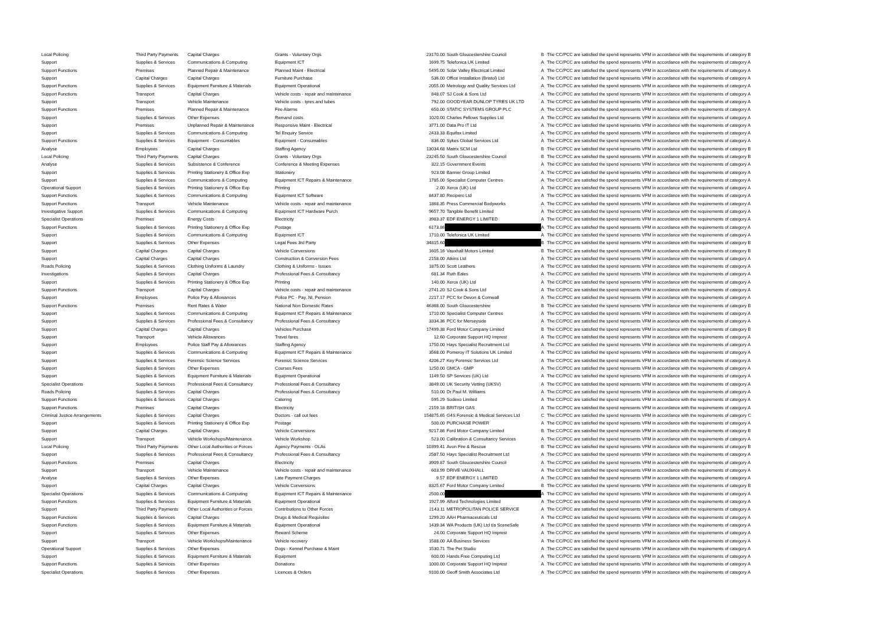| Local Policing | Third Party Payments | Capital Charges | Grants - Voluntary Orgs | 23170.00 | South Gloucestershire Council | B | The CC/PCC are satisfied the spend represents VFM in accordance with the requirements of category B |
| Support | Supplies & Services | Communications & Computing | Equipment ICT | 1699.75 | Telefonica UK Limited | A | The CC/PCC are satisfied the spend represents VFM in accordance with the requirements of category A |
| Support Functions | Premises | Planned Repair & Maintenance | Planned Maint - Electrical | 5495.00 | Solar Valley Electrical Limited | A | The CC/PCC are satisfied the spend represents VFM in accordance with the requirements of category A |
| Support | Capital Charges | Capital Charges | Furniture Purchase | 536.00 | Office Installation (Bristol) Ltd | A | The CC/PCC are satisfied the spend represents VFM in accordance with the requirements of category A |
| Support Functions | Supplies & Services | Equipment Furniture & Materials | Equipment Operational | 2055.00 | Metrology and Quality Services Ltd | A | The CC/PCC are satisfied the spend represents VFM in accordance with the requirements of category A |
| Support Functions | Transport | Capital Charges | Vehicle costs - repair and maintenance | 848.07 | SJ Cook & Sons Ltd | A | The CC/PCC are satisfied the spend represents VFM in accordance with the requirements of category A |
| Support | Transport | Vehicle Maintenance | Vehicle costs - tyres and tubes | 792.00 | GOODYEAR DUNLOP TYRES UK LTD | A | The CC/PCC are satisfied the spend represents VFM in accordance with the requirements of category A |
| Support Functions | Premises | Planned Repair & Maintenance | Fire Alarms | 650.00 | STATIC SYSTEMS GROUP PLC | A | The CC/PCC are satisfied the spend represents VFM in accordance with the requirements of category A |
| Support | Supplies & Services | Other Expenses | Remand costs | 1020.00 | Charles Fellows Supplies Ltd | A | The CC/PCC are satisfied the spend represents VFM in accordance with the requirements of category A |
| Support | Premises | Unplanned Repair & Maintenance | Responsive Maint - Electrical | 3771.00 | Data Pro IT Ltd | A | The CC/PCC are satisfied the spend represents VFM in accordance with the requirements of category A |
| Support | Supplies & Services | Communications & Computing | Tel Enquiry Service | 2433.33 | Equifax Limited | A | The CC/PCC are satisfied the spend represents VFM in accordance with the requirements of category A |
| Support Functions | Supplies & Services | Equipment - Consumables | Equipment - Consumables | 836.00 | Sykes Global Services Ltd | A | The CC/PCC are satisfied the spend represents VFM in accordance with the requirements of category A |
| Analyse | Employees | Capital Charges | Staffing Agency | 13034.68 | Matrix SCM Ltd | B | The CC/PCC are satisfied the spend represents VFM in accordance with the requirements of category B |
| Local Policing | Third Party Payments | Capital Charges | Grants - Voluntary Orgs | 23245.50 | South Gloucestershire Council | B | The CC/PCC are satisfied the spend represents VFM in accordance with the requirements of category B |
| Analyse | Supplies & Services | Subsistence & Conference | Conference & Meeting Expenses | 322.15 | Government Events | A | The CC/PCC are satisfied the spend represents VFM in accordance with the requirements of category A |
| Support | Supplies & Services | Printing Stationery & Office Exp | Stationery | 923.08 | Banner Group Limited | A | The CC/PCC are satisfied the spend represents VFM in accordance with the requirements of category A |
| Support | Supplies & Services | Communications & Computing | Equipment ICT Repairs & Maintenance | 1785.00 | Specialist Computer Centres | A | The CC/PCC are satisfied the spend represents VFM in accordance with the requirements of category A |
| Operational Support | Supplies & Services | Printing Stationery & Office Exp | Printing | 2.00 | Xerox (UK) Ltd | A | The CC/PCC are satisfied the spend represents VFM in accordance with the requirements of category A |
| Support Functions | Supplies & Services | Communications & Computing | Equipment ICT Software | 8437.80 | Recipero Ltd | A | The CC/PCC are satisfied the spend represents VFM in accordance with the requirements of category A |
| Support Functions | Transport | Vehicle Maintenance | Vehicle costs - repair and maintenance | 1868.35 | Press Commercial Bodyworks | A | The CC/PCC are satisfied the spend represents VFM in accordance with the requirements of category A |
| Investigative Support | Supplies & Services | Communications & Computing | Equipment ICT Hardware Purch | 9657.70 | Tangible Benefit Limited | A | The CC/PCC are satisfied the spend represents VFM in accordance with the requirements of category A |
| Specialist Operations | Premises | Energy Costs | Electricity | 3983.37 | EDF ENERGY 1 LIMITED | A | The CC/PCC are satisfied the spend represents VFM in accordance with the requirements of category A |
| Support Functions | Supplies & Services | Printing Stationery & Office Exp | Postage | 6173.86 | | A | The CC/PCC are satisfied the spend represents VFM in accordance with the requirements of category A |
| Support | Supplies & Services | Communications & Computing | Equipment ICT | 1710.00 | Telefonica UK Limited | A | The CC/PCC are satisfied the spend represents VFM in accordance with the requirements of category A |
| Support | Supplies & Services | Other Expenses | Legal Fees 3rd Party | 34815.60 | | B | The CC/PCC are satisfied the spend represents VFM in accordance with the requirements of category B |
| Support | Capital Charges | Capital Charges | Vehicle Conversions | 1605.16 | Vauxhall Motors Limited | B | The CC/PCC are satisfied the spend represents VFM in accordance with the requirements of category B |
| Support | Capital Charges | Capital Charges | Construction & Conversion Fees | 2158.00 | Atkins Ltd | A | The CC/PCC are satisfied the spend represents VFM in accordance with the requirements of category A |
| Roads Policing | Supplies & Services | Clothing Uniforms & Laundry | Clothing & Uniforms - Issues | 1875.00 | Scott Leathers | A | The CC/PCC are satisfied the spend represents VFM in accordance with the requirements of category A |
| Investigations | Supplies & Services | Capital Charges | Professional Fees & Consultancy | 681.34 | Ruth Eales | A | The CC/PCC are satisfied the spend represents VFM in accordance with the requirements of category A |
| Support | Supplies & Services | Printing Stationery & Office Exp | Printing | 140.00 | Xerox (UK) Ltd | A | The CC/PCC are satisfied the spend represents VFM in accordance with the requirements of category A |
| Support Functions | Transport | Capital Charges | Vehicle costs - repair and maintenance | 2741.20 | SJ Cook & Sons Ltd | A | The CC/PCC are satisfied the spend represents VFM in accordance with the requirements of category A |
| Support | Employees | Police Pay & Allowances | Police PC - Pay, NI, Pension | 2217.17 | PCC for Devon & Cornwall | A | The CC/PCC are satisfied the spend represents VFM in accordance with the requirements of category A |
| Support Functions | Premises | Rent Rates & Water | National Non Domestic Rates | 46368.00 | South Gloucestershire | B | The CC/PCC are satisfied the spend represents VFM in accordance with the requirements of category B |
| Support | Supplies & Services | Communications & Computing | Equipment ICT Repairs & Maintenance | 1710.00 | Specialist Computer Centres | A | The CC/PCC are satisfied the spend represents VFM in accordance with the requirements of category A |
| Support | Supplies & Services | Professional Fees & Consultancy | Professional Fees & Consultancy | 3334.36 | PCC for Merseyside | A | The CC/PCC are satisfied the spend represents VFM in accordance with the requirements of category A |
| Support | Capital Charges | Capital Charges | Vehicles Purchase | 17499.38 | Ford Motor Company Limited | B | The CC/PCC are satisfied the spend represents VFM in accordance with the requirements of category B |
| Support | Transport | Vehicle Allowances | Travel fares | 12.60 | Corporate Support HQ Imprest | A | The CC/PCC are satisfied the spend represents VFM in accordance with the requirements of category A |
| Support | Employees | Police Staff Pay & Allowances | Staffing Agency | 1750.00 | Hays Specialist Recruitment Ltd | A | The CC/PCC are satisfied the spend represents VFM in accordance with the requirements of category A |
| Support | Supplies & Services | Communications & Computing | Equipment ICT Repairs & Maintenance | 3568.00 | Pomeroy IT Solutions UK Limited | A | The CC/PCC are satisfied the spend represents VFM in accordance with the requirements of category A |
| Support | Supplies & Services | Forensic Science Services | Forensic Science Services | 4206.27 | Key Forensic Services Ltd | A | The CC/PCC are satisfied the spend represents VFM in accordance with the requirements of category A |
| Support | Supplies & Services | Other Expenses | Courses Fees | 1250.00 | GMCA - GMP | A | The CC/PCC are satisfied the spend represents VFM in accordance with the requirements of category A |
| Support | Supplies & Services | Equipment Furniture & Materials | Equipment Operational | 1149.50 | SP Services (UK) Ltd | A | The CC/PCC are satisfied the spend represents VFM in accordance with the requirements of category A |
| Specialist Operations | Supplies & Services | Professional Fees & Consultancy | Professional Fees & Consultancy | 3849.00 | UK Security Vetting (UKSV) | A | The CC/PCC are satisfied the spend represents VFM in accordance with the requirements of category A |
| Roads Policing | Supplies & Services | Capital Charges | Professional Fees & Consultancy | 510.00 | Dr Paul M. Williams | A | The CC/PCC are satisfied the spend represents VFM in accordance with the requirements of category A |
| Support Functions | Supplies & Services | Capital Charges | Catering | 595.29 | Sodexo Limited | A | The CC/PCC are satisfied the spend represents VFM in accordance with the requirements of category A |
| Support Functions | Premises | Capital Charges | Electricity | 2159.18 | BRITISH GAS | A | The CC/PCC are satisfied the spend represents VFM in accordance with the requirements of category A |
| Criminal Justice Arrangements | Supplies & Services | Capital Charges | Doctors - call out fees | 154875.65 | G4S Forensic & Medical Services Ltd | C | The CC/PCC are satisfied the spend represents VFM in accordance with the requirements of category C |
| Support | Supplies & Services | Printing Stationery & Office Exp | Postage | 500.00 | PURCHASE POWER | A | The CC/PCC are satisfied the spend represents VFM in accordance with the requirements of category A |
| Support | Capital Charges | Capital Charges | Vehicle Conversions | 9217.86 | Ford Motor Company Limited | B | The CC/PCC are satisfied the spend represents VFM in accordance with the requirements of category B |
| Support | Transport | Vehicle Workshops/Maintenance | Vehicle Workshop | 523.00 | Calibration & Consultancy Services | A | The CC/PCC are satisfied the spend represents VFM in accordance with the requirements of category A |
| Local Policing | Third Party Payments | Other Local Authorities or Forces | Agency Payments - OLAs | 10399.41 | Avon Fire & Rescue | B | The CC/PCC are satisfied the spend represents VFM in accordance with the requirements of category B |
| Support | Supplies & Services | Professional Fees & Consultancy | Professional Fees & Consultancy | 2587.50 | Hays Specialist Recruitment Ltd | A | The CC/PCC are satisfied the spend represents VFM in accordance with the requirements of category A |
| Support Functions | Premises | Capital Charges | Electricity | 3909.87 | South Gloucestershire Council | A | The CC/PCC are satisfied the spend represents VFM in accordance with the requirements of category A |
| Support | Transport | Vehicle Maintenance | Vehicle costs - repair and maintenance | 603.99 | DRIVE VAUXHALL | A | The CC/PCC are satisfied the spend represents VFM in accordance with the requirements of category A |
| Analyse | Supplies & Services | Other Expenses | Late Payment Charges | 9.57 | EDF ENERGY 1 LIMITED | A | The CC/PCC are satisfied the spend represents VFM in accordance with the requirements of category A |
| Support | Capital Charges | Capital Charges | Vehicle Conversions | 8325.67 | Ford Motor Company Limited | B | The CC/PCC are satisfied the spend represents VFM in accordance with the requirements of category B |
| Specialist Operations | Supplies & Services | Communications & Computing | Equipment ICT Repairs & Maintenance | 2500.00 | | A | The CC/PCC are satisfied the spend represents VFM in accordance with the requirements of category A |
| Support Functions | Supplies & Services | Equipment Furniture & Materials | Equipment Operational | 1927.99 | Alford Technologies Limited | A | The CC/PCC are satisfied the spend represents VFM in accordance with the requirements of category A |
| Support | Third Party Payments | Other Local Authorities or Forces | Contributions to Other Forces | 2143.11 | METROPOLITAN POLICE SERVICE | A | The CC/PCC are satisfied the spend represents VFM in accordance with the requirements of category A |
| Support Functions | Supplies & Services | Capital Charges | Drugs & Medical Requisites | 1299.20 | AAH Pharmaceuticals Ltd | A | The CC/PCC are satisfied the spend represents VFM in accordance with the requirements of category A |
| Support Functions | Supplies & Services | Equipment Furniture & Materials | Equipment Operational | 1439.34 | WA Products (UK) Ltd t/a SceneSafe | A | The CC/PCC are satisfied the spend represents VFM in accordance with the requirements of category A |
| Support | Supplies & Services | Other Expenses | Reward Scheme | 24.00 | Corporate Support HQ Imprest | A | The CC/PCC are satisfied the spend represents VFM in accordance with the requirements of category A |
| Support | Transport | Vehicle Workshops/Maintenance | Vehicle recovery | 1588.00 | AA Business Services | A | The CC/PCC are satisfied the spend represents VFM in accordance with the requirements of category A |
| Operational Support | Supplies & Services | Other Expenses | Dogs - Kennel Purchase & Maint | 1530.71 | The Pet Studio | A | The CC/PCC are satisfied the spend represents VFM in accordance with the requirements of category A |
| Support | Supplies & Services | Equipment Furniture & Materials | Equipment | 600.00 | Hands Free Computing Ltd | A | The CC/PCC are satisfied the spend represents VFM in accordance with the requirements of category A |
| Support Functions | Supplies & Services | Other Expenses | Donations | 1000.00 | Corporate Support HQ Imprest | A | The CC/PCC are satisfied the spend represents VFM in accordance with the requirements of category A |
| Specialist Operations | Supplies & Services | Other Expenses | Licences & Orders | 9100.00 | Geoff Smith Associates Ltd | A | The CC/PCC are satisfied the spend represents VFM in accordance with the requirements of category A |